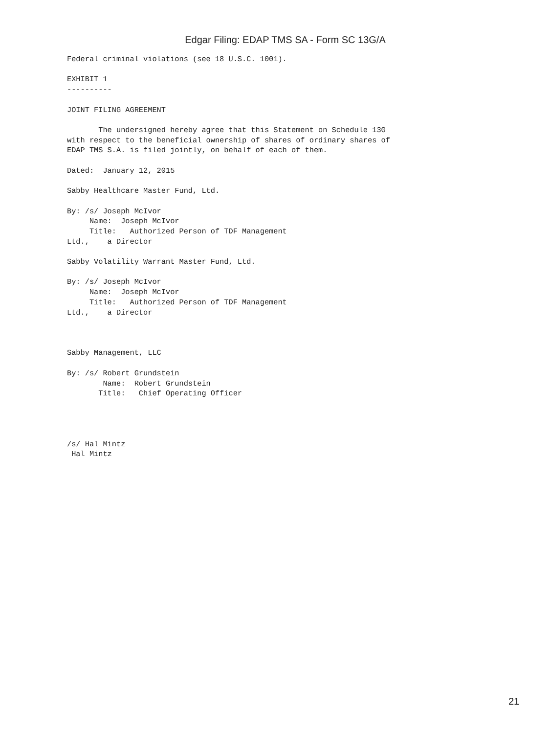Edgar Filing: EDAP TMS SA - Form SC 13G/A
Federal criminal violations (see 18 U.S.C. 1001).

EXHIBIT 1
----------

JOINT FILING AGREEMENT

       The undersigned hereby agree that this Statement on Schedule 13G
with respect to the beneficial ownership of shares of ordinary shares of
EDAP TMS S.A. is filed jointly, on behalf of each of them.

Dated:  January 12, 2015

Sabby Healthcare Master Fund, Ltd.

By: /s/ Joseph McIvor
     Name:  Joseph McIvor
     Title:   Authorized Person of TDF Management
Ltd.,    a Director

Sabby Volatility Warrant Master Fund, Ltd.

By: /s/ Joseph McIvor
     Name:  Joseph McIvor
     Title:   Authorized Person of TDF Management
Ltd.,    a Director



Sabby Management, LLC

By: /s/ Robert Grundstein
        Name:  Robert Grundstein
       Title:   Chief Operating Officer




/s/ Hal Mintz
 Hal Mintz
21